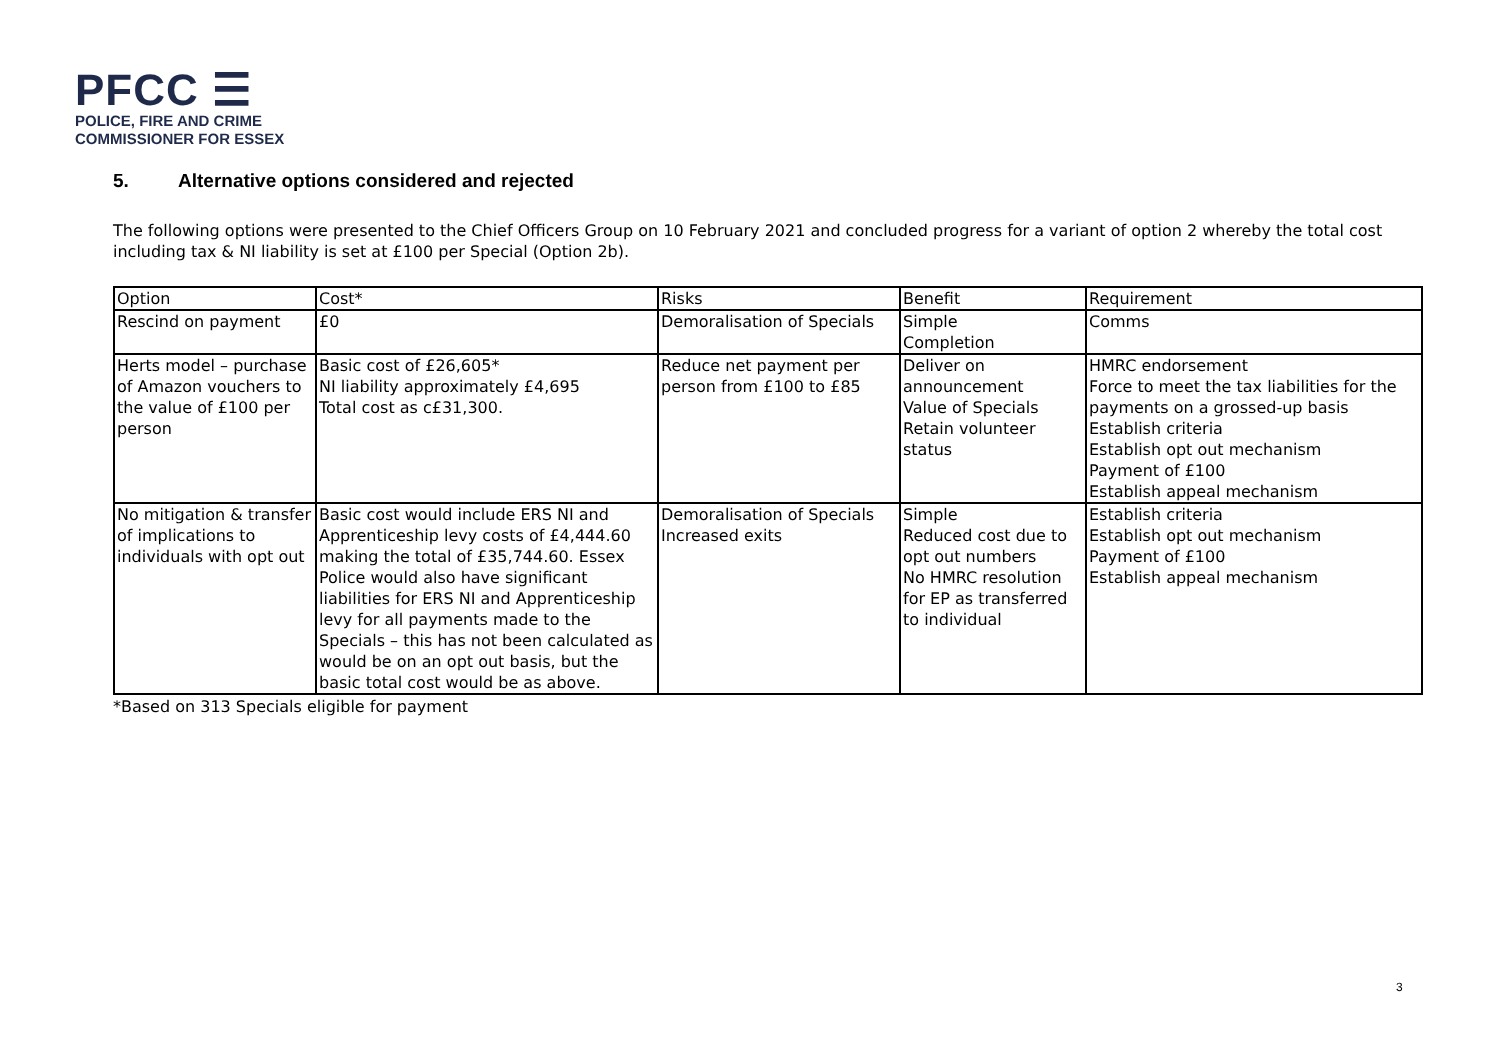PFCC ☰
POLICE, FIRE AND CRIME
COMMISSIONER FOR ESSEX
5. Alternative options considered and rejected
The following options were presented to the Chief Officers Group on 10 February 2021 and concluded progress for a variant of option 2 whereby the total cost including tax & NI liability is set at £100 per Special (Option 2b).
| Option | Cost* | Risks | Benefit | Requirement |
| --- | --- | --- | --- | --- |
| Rescind on payment | £0 | Demoralisation of Specials | Simple Completion | Comms |
| Herts model – purchase of Amazon vouchers to the value of £100 per person | Basic cost of £26,605* NI liability approximately £4,695 Total cost as c£31,300. | Reduce net payment per person from £100 to £85 | Deliver on announcement Value of Specials Retain volunteer status | HMRC endorsement Force to meet the tax liabilities for the payments on a grossed-up basis Establish criteria Establish opt out mechanism Payment of £100 Establish appeal mechanism |
| No mitigation & transfer of implications to individuals with opt out | Basic cost would include ERS NI and Apprenticeship levy costs of £4,444.60 making the total of £35,744.60. Essex Police would also have significant liabilities for ERS NI and Apprenticeship levy for all payments made to the Specials – this has not been calculated as would be on an opt out basis, but the basic total cost would be as above. | Demoralisation of Specials Increased exits | Simple Reduced cost due to opt out numbers No HMRC resolution for EP as transferred to individual | Establish criteria Establish opt out mechanism Payment of £100 Establish appeal mechanism |
*Based on 313 Specials eligible for payment
3